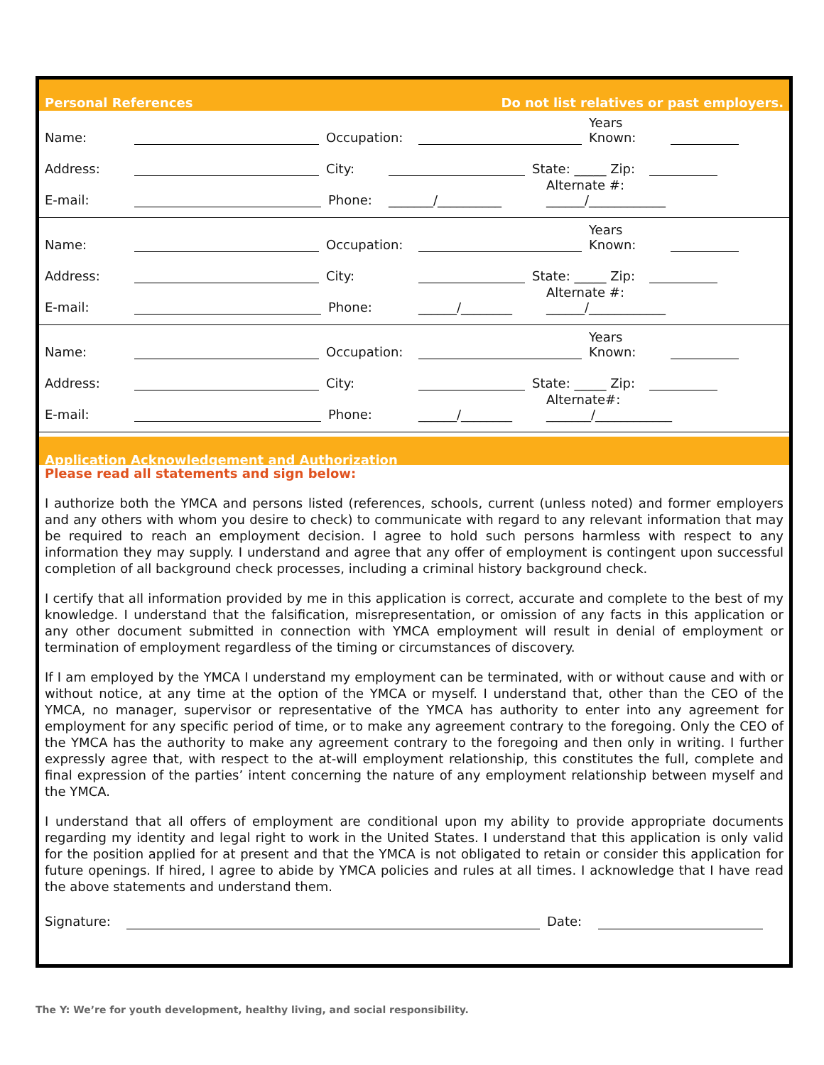Personal References Do not list relatives or past employers.
Name: Occupation: Years
Known:
Address: City: State: _____ Zip:
E-mail: Phone: _______/__________ Alternate #:
______/____________
Name: Occupation: Years
Known:
Address: City: State: _____ Zip:
E-mail: Phone: ______/________ Alternate #:
______/____________
Name: Occupation: Years
Known:
Address: City: State: _____ Zip:
E-mail: Phone: ______/________ Alternate#:
_______/____________
Application Acknowledgement and Authorization
Please read all statements and sign below:
I authorize both the YMCA and persons listed (references, schools, current (unless noted) and former employers and any others with whom you desire to check) to communicate with regard to any relevant information that may be required to reach an employment decision. I agree to hold such persons harmless with respect to any information they may supply. I understand and agree that any offer of employment is contingent upon successful completion of all background check processes, including a criminal history background check.
I certify that all information provided by me in this application is correct, accurate and complete to the best of my knowledge. I understand that the falsification, misrepresentation, or omission of any facts in this application or any other document submitted in connection with YMCA employment will result in denial of employment or termination of employment regardless of the timing or circumstances of discovery.
If I am employed by the YMCA I understand my employment can be terminated, with or without cause and with or without notice, at any time at the option of the YMCA or myself. I understand that, other than the CEO of the YMCA, no manager, supervisor or representative of the YMCA has authority to enter into any agreement for employment for any specific period of time, or to make any agreement contrary to the foregoing. Only the CEO of the YMCA has the authority to make any agreement contrary to the foregoing and then only in writing. I further expressly agree that, with respect to the at-will employment relationship, this constitutes the full, complete and final expression of the parties’ intent concerning the nature of any employment relationship between myself and the YMCA.
I understand that all offers of employment are conditional upon my ability to provide appropriate documents regarding my identity and legal right to work in the United States. I understand that this application is only valid for the position applied for at present and that the YMCA is not obligated to retain or consider this application for future openings. If hired, I agree to abide by YMCA policies and rules at all times. I acknowledge that I have read the above statements and understand them.
Signature: Date:
The Y: We’re for youth development, healthy living, and social responsibility.